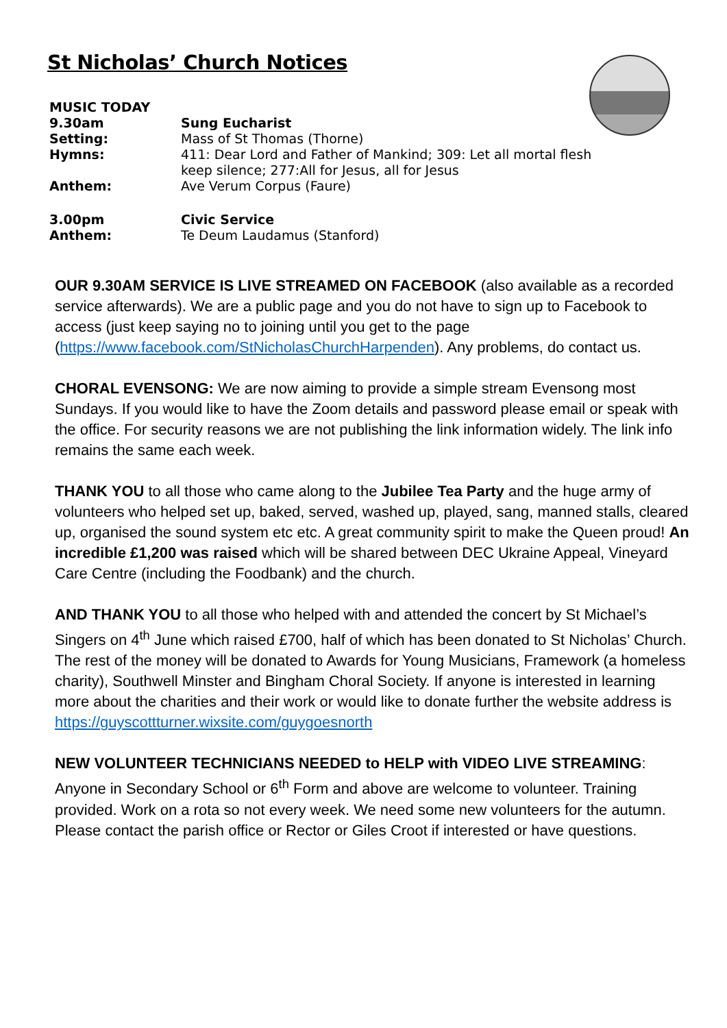St Nicholas’ Church Notices
| MUSIC TODAY | |
| 9.30am | Sung Eucharist |
| Setting: | Mass of St Thomas (Thorne) |
| Hymns: | 411: Dear Lord and Father of Mankind; 309: Let all mortal flesh keep silence; 277:All for Jesus, all for Jesus |
| Anthem: | Ave Verum Corpus (Faure) |
| 3.00pm | Civic Service |
| Anthem: | Te Deum Laudamus (Stanford) |
OUR 9.30AM SERVICE IS LIVE STREAMED ON FACEBOOK (also available as a recorded service afterwards). We are a public page and you do not have to sign up to Facebook to access (just keep saying no to joining until you get to the page (https://www.facebook.com/StNicholasChurchHarpenden). Any problems, do contact us.
CHORAL EVENSONG: We are now aiming to provide a simple stream Evensong most Sundays. If you would like to have the Zoom details and password please email or speak with the office. For security reasons we are not publishing the link information widely. The link info remains the same each week.
THANK YOU to all those who came along to the Jubilee Tea Party and the huge army of volunteers who helped set up, baked, served, washed up, played, sang, manned stalls, cleared up, organised the sound system etc etc. A great community spirit to make the Queen proud! An incredible £1,200 was raised which will be shared between DEC Ukraine Appeal, Vineyard Care Centre (including the Foodbank) and the church.
AND THANK YOU to all those who helped with and attended the concert by St Michael’s Singers on 4<sup>th</sup> June which raised £700, half of which has been donated to St Nicholas’ Church. The rest of the money will be donated to Awards for Young Musicians, Framework (a homeless charity), Southwell Minster and Bingham Choral Society. If anyone is interested in learning more about the charities and their work or would like to donate further the website address is https://guyscottturner.wixsite.com/guygoesnorth
NEW VOLUNTEER TECHNICIANS NEEDED to HELP with VIDEO LIVE STREAMING: Anyone in Secondary School or 6<sup>th</sup> Form and above are welcome to volunteer. Training provided. Work on a rota so not every week. We need some new volunteers for the autumn. Please contact the parish office or Rector or Giles Croot if interested or have questions.